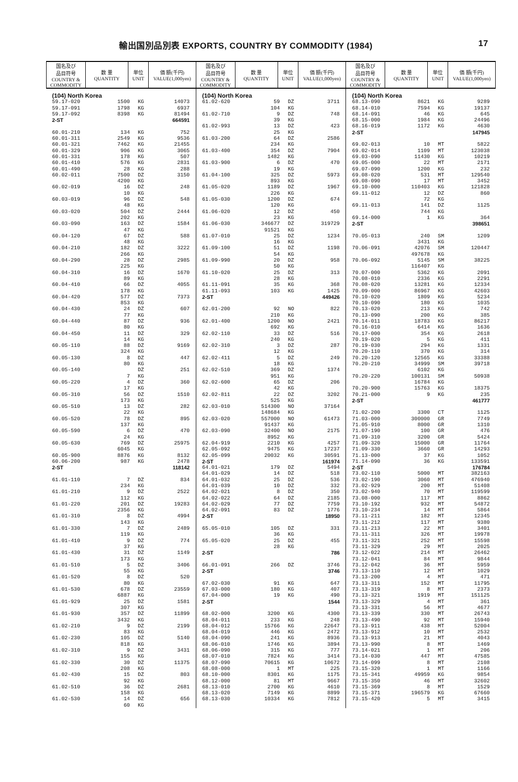輸出国別品別表 EXPORTS, COUNTRY BY COMMODITY (1984) 17
国名及び
品目符号
COUNTRY &
COMMODITY
数 量
QUANTITY
単位
UNIT
価 額(千円)
VALUE(1,000yen)
| (104) North Korea | | | |
| 59.17-020 | 1500 | KG | 14073 |
| 59.17-091 | 1798 | KG | 6937 |
| 59.17-092 | 8398 | KG | 81494 |
| 2-ST | | | 664591 |
| 60.01-210 | 134 | KG | 752 |
| 60.01-311 | 2549 | KG | 9536 |
| 60.01-321 | 7462 | KG | 21455 |
| 60.01-329 | 906 | KG | 3065 |
| 60.01-331 | 178 | KG | 507 |
| 60.01-410 | 576 | KG | 2831 |
| 60.01-490 | 28 | KG | 288 |
| 60.02-011 | 7500 | DZ | 3150 |
| | 4200 | KG | |
| 60.02-019 | 16 | DZ | 248 |
| | 10 | KG | |
| 60.03-019 | 96 | DZ | 548 |
| | 48 | KG | |
| 60.03-020 | 504 | DZ | 2444 |
| | 202 | KG | |
| 60.03-090 | 163 | DZ | 1584 |
| | 47 | KG | |
| 60.04-120 | 67 | DZ | 588 |
| | 48 | KG | |
| 60.04-210 | 182 | DZ | 3222 |
| | 266 | KG | |
| 60.04-290 | 28 | DZ | 2985 |
| | 225 | KG | |
| 60.04-310 | 16 | DZ | 1670 |
| | 89 | KG | |
| 60.04-410 | 66 | DZ | 4055 |
| | 178 | KG | |
| 60.04-420 | 577 | DZ | 7373 |
| | 853 | KG | |
| 60.04-430 | 24 | DZ | 607 |
| | 77 | KG | |
| 60.04-440 | 87 | DZ | 936 |
| | 80 | KG | |
| 60.04-450 | 11 | DZ | 329 |
| | 14 | KG | |
| 60.05-110 | 88 | DZ | 9169 |
| | 324 | KG | |
| 60.05-130 | 8 | DZ | 447 |
| | 80 | KG | |
| 60.05-140 | | DZ | 251 |
| | 7 | KG | |
| 60.05-220 | 4 | DZ | 360 |
| | 17 | KG | |
| 60.05-310 | 56 | DZ | 1510 |
| | 173 | KG | |
| 60.05-510 | 13 | DZ | 282 |
| | 22 | KG | |
| 60.05-520 | 78 | DZ | 895 |
| | 137 | KG | |
| 60.05-590 | 6 | DZ | 470 |
| | 24 | KG | |
| 60.05-630 | 769 | DZ | 25975 |
| | 6045 | KG | |
| 60.05-900 | 8876 | KG | 8132 |
| 60.06-200 | 987 | KG | 2478 |
| 2-ST | | | 118142 |
| 61.01-110 | 7 | DZ | 834 |
| | 234 | KG | |
| 61.01-210 | 9 | DZ | 2522 |
| | 112 | KG | |
| 61.01-220 | 201 | DZ | 19283 |
| | 2356 | KG | |
| 61.01-310 | 8 | DZ | 4994 |
| | 143 | KG | |
| 61.01-330 | 7 | DZ | 2489 |
| | 119 | KG | |
| 61.01-410 | 9 | DZ | 774 |
| | 37 | KG | |
| 61.01-430 | 31 | DZ | 1149 |
| | 173 | KG | |
| 61.01-510 | 5 | DZ | 3406 |
| | 55 | KG | |
| 61.01-520 | 8 | DZ | 520 |
| | 80 | KG | |
| 61.01-530 | 678 | DZ | 23559 |
| | 6887 | KG | |
| 61.01-929 | 25 | DZ | 1581 |
| | 307 | KG | |
| 61.01-930 | 357 | DZ | 11899 |
| | 3432 | KG | |
| 61.02-210 | 9 | DZ | 2199 |
| | 83 | KG | |
| 61.02-230 | 105 | DZ | 5140 |
| | 818 | KG | |
| 61.02-310 | 9 | DZ | 3431 |
| | 155 | KG | |
| 61.02-330 | 30 | DZ | 11375 |
| | 208 | KG | |
| 61.02-430 | 15 | DZ | 803 |
| | 92 | KG | |
| 61.02-510 | 36 | DZ | 2681 |
| | 158 | KG | |
| 61.02-530 | 14 | DZ | 656 |
| | 60 | KG | |
国名及び
品目符号
COUNTRY &
COMMODITY
数 量
QUANTITY
単位
UNIT
価 額(千円)
VALUE(1,000yen)
| (104) North Korea | | | |
| 61.02-620 | 59 | DZ | 3711 |
| | 104 | KG | |
| 61.02-710 | 9 | DZ | 748 |
| | 39 | KG | |
| 61.02-993 | 13 | DZ | 423 |
| | 25 | KG | |
| 61.03-200 | 64 | DZ | 2586 |
| | 234 | KG | |
| 61.03-400 | 354 | DZ | 7904 |
| | 1482 | KG | |
| 61.03-900 | 6 | DZ | 470 |
| | 19 | KG | |
| 61.04-100 | 325 | DZ | 5973 |
| | 893 | KG | |
| 61.05-020 | 1189 | DZ | 1967 |
| | 226 | KG | |
| 61.05-030 | 1200 | DZ | 674 |
| | 120 | KG | |
| 61.06-020 | 12 | DZ | 450 |
| | 23 | KG | |
| 61.06-030 | 346677 | DZ | 319729 |
| | 91521 | KG | |
| 61.07-010 | 25 | DZ | 1234 |
| | 16 | KG | |
| 61.09-100 | 51 | DZ | 1198 |
| | 54 | KG | |
| 61.09-990 | 20 | DZ | 958 |
| | 50 | KG | |
| 61.10-020 | 25 | DZ | 313 |
| | 28 | KG | |
| 61.11-091 | 35 | KG | 368 |
| 61.11-093 | 103 | KG | 1425 |
| 2-ST | | | 449426 |
| 62.01-200 | 92 | NO | 822 |
| | 210 | KG | |
| 62.01-400 | 1200 | NO | 2421 |
| | 692 | KG | |
| 62.02-110 | 33 | DZ | 516 |
| | 240 | KG | |
| 62.02-310 | 3 | DZ | 287 |
| | 12 | KG | |
| 62.02-411 | 5 | DZ | 249 |
| | 18 | KG | |
| 62.02-510 | 369 | DZ | 1374 |
| | 951 | KG | |
| 62.02-600 | 65 | DZ | 206 |
| | 42 | KG | |
| 62.02-811 | 22 | DZ | 3202 |
| | 525 | KG | |
| 62.03-010 | 514300 | NO | 37164 |
| | 148684 | KG | |
| 62.03-020 | 557000 | NO | 61473 |
| | 91437 | KG | |
| 62.03-090 | 32400 | NO | 2175 |
| | 8952 | KG | |
| 62.04-919 | 2210 | KG | 4257 |
| 62.05-092 | 9475 | KG | 17237 |
| 62.05-099 | 20032 | KG | 30591 |
| 2-ST | | | 161974 |
| 64.01-021 | 179 | DZ | 5494 |
| 64.01-029 | 14 | DZ | 518 |
| 64.01-032 | 25 | DZ | 536 |
| 64.01-039 | 10 | DZ | 332 |
| 64.02-021 | 8 | DZ | 350 |
| 64.02-022 | 64 | DZ | 2185 |
| 64.02-029 | 77 | DZ | 7759 |
| 64.02-091 | 83 | DZ | 1776 |
| 2-ST | | | 18950 |
| 65.05-010 | 105 | DZ | 331 |
| | 36 | KG | |
| 65.05-020 | 25 | DZ | 455 |
| | 28 | KG | |
| 2-ST | | | 786 |
| 66.01-091 | 266 | DZ | 3746 |
| 2-ST | | | 3746 |
| 67.02-030 | 91 | KG | 647 |
| 67.03-000 | 180 | KG | 407 |
| 67.04-000 | 19 | KG | 490 |
| 2-ST | | | 1544 |
| 68.02-000 | 3200 | KG | 4300 |
| 68.04-011 | 233 | KG | 248 |
| 68.04-012 | 15766 | KG | 22647 |
| 68.04-019 | 446 | KG | 2472 |
| 68.04-090 | 241 | KG | 8936 |
| 68.06-010 | 1746 | KG | 3894 |
| 68.06-090 | 315 | KG | 777 |
| 68.07-010 | 7824 | KG | 3414 |
| 68.07-090 | 70615 | KG | 10672 |
| 68.08-000 | 1 | MT | 225 |
| 68.10-000 | 8301 | KG | 1175 |
| 68.12-000 | 81 | MT | 9667 |
| 68.13-010 | 2700 | KG | 4610 |
| 68.13-020 | 7149 | KG | 8899 |
| 68.13-030 | 10334 | KG | 7812 |
国名及び
品目符号
COUNTRY &
COMMODITY
数 量
QUANTITY
単位
UNIT
価 額(千円)
VALUE(1,000yen)
| (104) North Korea | | | |
| 68.13-090 | 8621 | KG | 9289 |
| 68.14-010 | 7594 | KG | 19137 |
| 68.14-091 | 46 | KG | 645 |
| 68.15-000 | 1984 | KG | 24496 |
| 68.16-019 | 1172 | KG | 4630 |
| 2-ST | | | 147945 |
| 69.02-013 | 10 | MT | 5822 |
| 69.02-014 | 1109 | MT | 123038 |
| 69.03-090 | 11430 | KG | 10219 |
| 69.05-000 | 22 | MT | 2171 |
| 69.07-090 | 1200 | KG | 232 |
| 69.08-020 | 531 | MT | 129540 |
| 69.08-090 | 17 | MT | 3452 |
| 69.10-000 | 110403 | KG | 121828 |
| 69.11-012 | 12 | DZ | 860 |
| | 72 | KG | |
| 69.11-013 | 141 | DZ | 1125 |
| | 744 | KG | |
| 69.14-000 | 1 | KG | 364 |
| 2-ST | | | 398651 |
| 70.05-013 | 240 | SM | 1209 |
| | 3431 | KG | |
| 70.06-091 | 42076 | SM | 120447 |
| | 497678 | KG | |
| 70.06-092 | 5145 | SM | 38225 |
| | 116407 | KG | |
| 70.07-000 | 5362 | KG | 2091 |
| 70.08-010 | 2336 | KG | 2291 |
| 70.08-020 | 13281 | KG | 12334 |
| 70.09-000 | 86967 | KG | 42603 |
| 70.10-020 | 1809 | KG | 5234 |
| 70.10-090 | 180 | KG | 1035 |
| 70.13-020 | 213 | KG | 742 |
| 70.13-090 | 200 | KG | 385 |
| 70.14-011 | 18783 | KG | 86217 |
| 70.16-010 | 6414 | KG | 1636 |
| 70.17-000 | 354 | KG | 2618 |
| 70.19-020 | 5 | KG | 411 |
| 70.19-030 | 294 | KG | 1331 |
| 70.20-110 | 370 | KG | 314 |
| 70.20-120 | 12565 | KG | 33388 |
| 70.20-210 | 34999 | SM | 39718 |
| | 6102 | KG | |
| 70.20-220 | 100131 | SM | 50938 |
| | 16784 | KG | |
| 70.20-900 | 15763 | KG | 18375 |
| 70.21-000 | 9 | KG | 235 |
| 2-ST | | | 461777 |
| 71.02-200 | 3300 | CT | 1125 |
| 71.03-000 | 300000 | GR | 7749 |
| 71.05-910 | 8000 | GR | 1310 |
| 71.07-190 | 100 | GR | 476 |
| 71.09-310 | 3200 | GR | 5424 |
| 71.09-320 | 15000 | GR | 11764 |
| 71.09-330 | 3660 | GR | 14293 |
| 71.13-000 | 37 | KG | 1052 |
| 71.14-090 | 36 | KG | 133591 |
| 2-ST | | | 176784 |
| 73.02-110 | 5000 | MT | 382163 |
| 73.02-190 | 3060 | MT | 476940 |
| 73.02-929 | 200 | MT | 51408 |
| 73.02-940 | 70 | MT | 119599 |
| 73.08-000 | 117 | MT | 8862 |
| 73.10-192 | 932 | MT | 54872 |
| 73.10-234 | 14 | MT | 5864 |
| 73.11-211 | 182 | MT | 12345 |
| 73.11-212 | 117 | MT | 9380 |
| 73.11-213 | 22 | MT | 3401 |
| 73.11-311 | 326 | MT | 19978 |
| 73.11-321 | 252 | MT | 15598 |
| 73.11-329 | 29 | MT | 2025 |
| 73.12-022 | 214 | MT | 26462 |
| 73.12-041 | 84 | MT | 9844 |
| 73.12-042 | 36 | MT | 5959 |
| 73.13-110 | 12 | MT | 1029 |
| 73.13-200 | 4 | MT | 471 |
| 73.13-311 | 152 | MT | 11795 |
| 73.13-319 | 8 | MT | 2373 |
| 73.13-321 | 1919 | MT | 151125 |
| 73.13-329 | 4 | MT | 361 |
| 73.13-331 | 56 | MT | 4677 |
| 73.13-339 | 330 | MT | 26743 |
| 73.13-490 | 92 | MT | 15940 |
| 73.13-911 | 438 | MT | 52004 |
| 73.13-912 | 10 | MT | 2532 |
| 73.13-913 | 21 | MT | 4043 |
| 73.13-990 | 8 | MT | 1469 |
| 73.14-021 | 1 | MT | 206 |
| 73.14-030 | 447 | MT | 47585 |
| 73.14-099 | 8 | MT | 2108 |
| 73.15-320 | 1 | MT | 1166 |
| 73.15-341 | 49959 | KG | 9854 |
| 73.15-350 | 46 | MT | 32602 |
| 73.15-369 | 8 | MT | 1529 |
| 73.15-371 | 196579 | KG | 67660 |
| 73.15-420 | 5 | MT | 3415 |